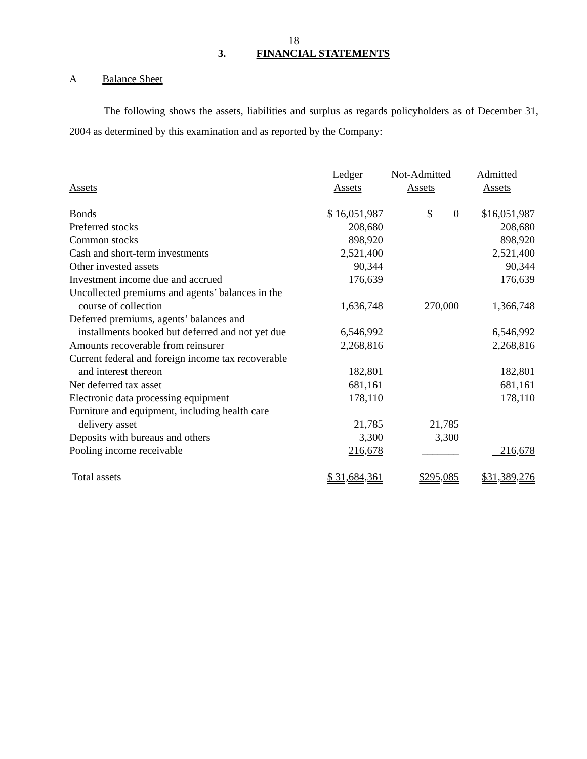18
3. FINANCIAL STATEMENTS
A Balance Sheet
The following shows the assets, liabilities and surplus as regards policyholders as of December 31, 2004 as determined by this examination and as reported by the Company:
| Assets | Ledger Assets | Not-Admitted Assets | Admitted Assets |
| --- | --- | --- | --- |
| Bonds | $ 16,051,987 | $ 0 | $16,051,987 |
| Preferred stocks | 208,680 | | 208,680 |
| Common stocks | 898,920 | | 898,920 |
| Cash and short-term investments | 2,521,400 | | 2,521,400 |
| Other invested assets | 90,344 | | 90,344 |
| Investment income due and accrued | 176,639 | | 176,639 |
| Uncollected premiums and agents’ balances in the course of collection | 1,636,748 | 270,000 | 1,366,748 |
| Deferred premiums, agents’ balances and installments booked but deferred and not yet due | 6,546,992 | | 6,546,992 |
| Amounts recoverable from reinsurer | 2,268,816 | | 2,268,816 |
| Current federal and foreign income tax recoverable and interest thereon | 182,801 | | 182,801 |
| Net deferred tax asset | 681,161 | | 681,161 |
| Electronic data processing equipment | 178,110 | | 178,110 |
| Furniture and equipment, including health care delivery asset | 21,785 | 21,785 | |
| Deposits with bureaus and others | 3,300 | 3,300 | |
| Pooling income receivable | 216,678 | _______ | 216,678 |
| Total assets | $ 31,684,361 | $295,085 | $31,389,276 |